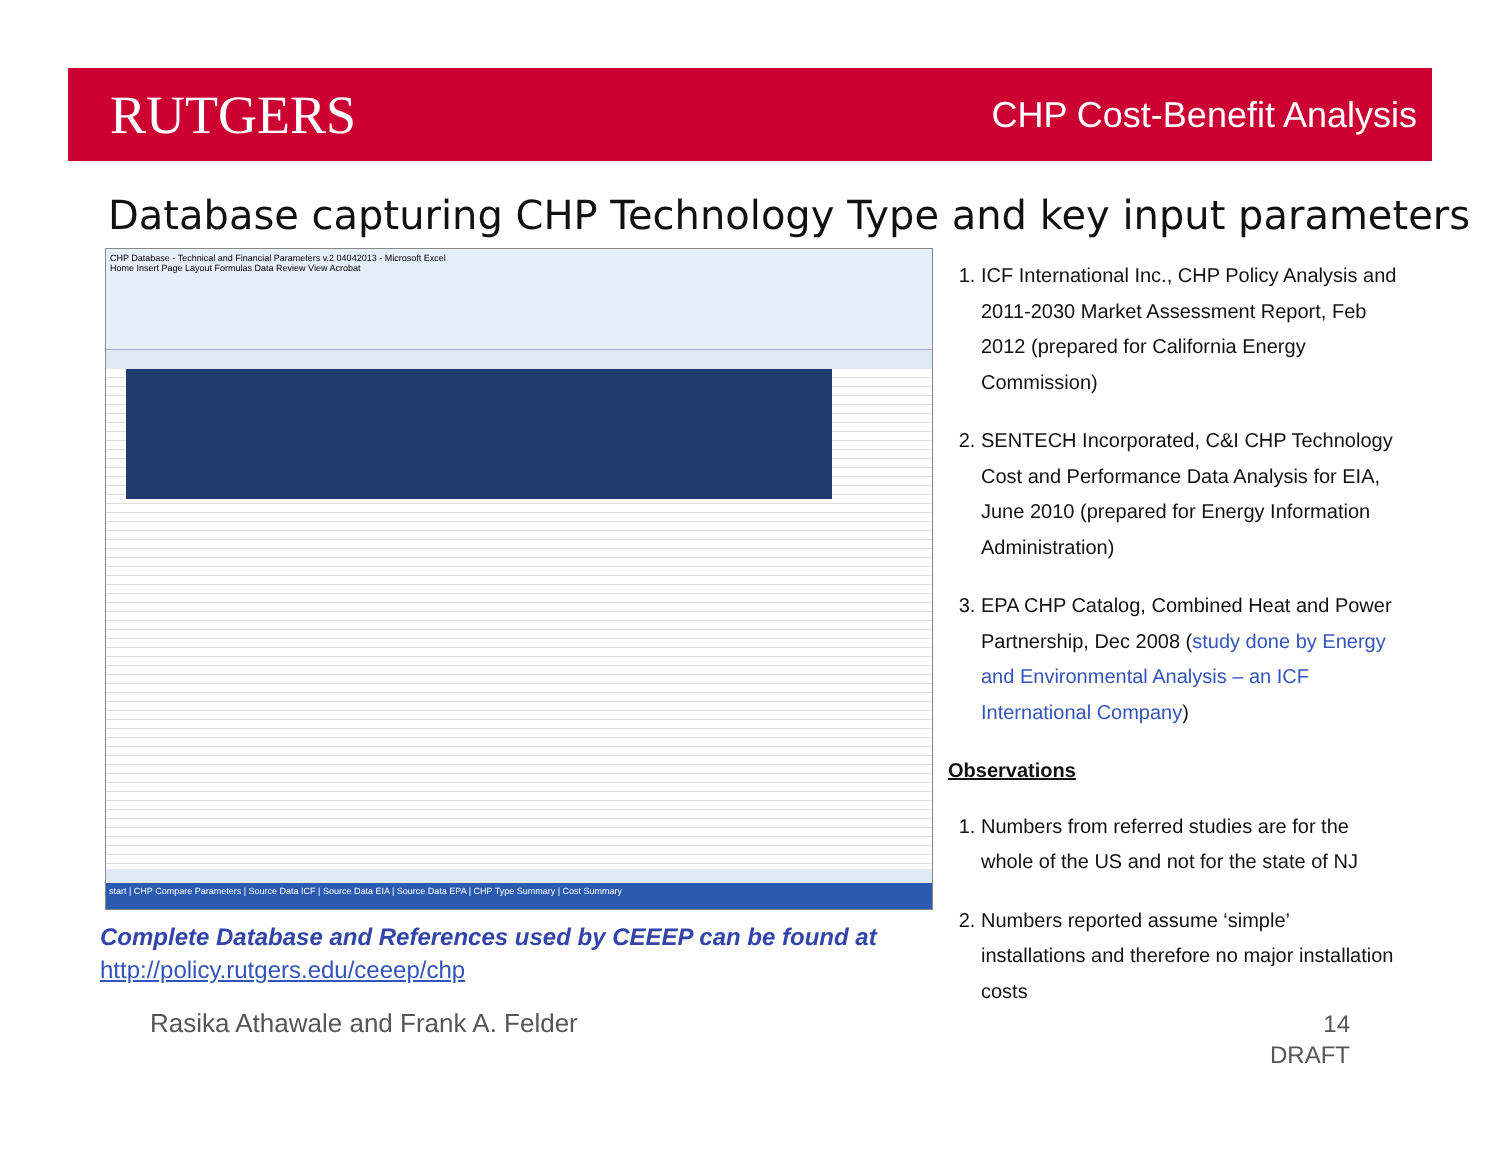RUTGERS
CHP Cost-Benefit Analysis
Database capturing CHP Technology Type and key input parameters
CHP Database - Technical and Financial Parameters v.2 04042013 - Microsoft Excel
Home Insert Page Layout Formulas Data Review View Acrobat
start | CHP Compare Parameters | Source Data ICF | Source Data EIA | Source Data EPA | CHP Type Summary | Cost Summary
1. ICF International Inc., CHP Policy Analysis and 2011-2030 Market Assessment Report, Feb 2012 (prepared for California Energy Commission)
2. SENTECH Incorporated, C&I CHP Technology Cost and Performance Data Analysis for EIA, June 2010 (prepared for Energy Information Administration)
3. EPA CHP Catalog, Combined Heat and Power Partnership, Dec 2008 (study done by Energy and Environmental Analysis – an ICF International Company)
Observations
1. Numbers from referred studies are for the whole of the US and not for the state of NJ
2. Numbers reported assume ‘simple’ installations and therefore no major installation costs
Complete Database and References used by CEEEP can be found at
http://policy.rutgers.edu/ceeep/chp
Rasika Athawale and Frank A. Felder
14
DRAFT